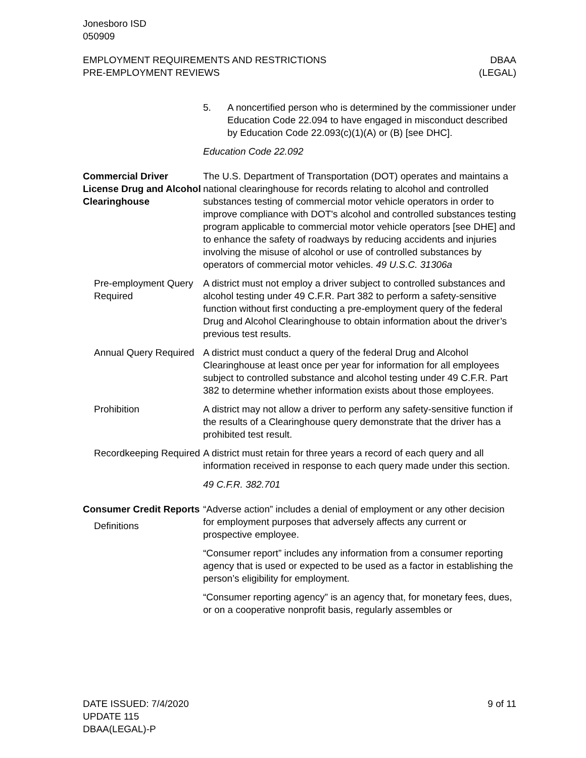Jonesboro ISD
050909
EMPLOYMENT REQUIREMENTS AND RESTRICTIONS
PRE-EMPLOYMENT REVIEWS
DBAA
(LEGAL)
5. A noncertified person who is determined by the commissioner under Education Code 22.094 to have engaged in misconduct described by Education Code 22.093(c)(1)(A) or (B) [see DHC].
Education Code 22.092
Commercial Driver License Drug and Alcohol Clearinghouse
The U.S. Department of Transportation (DOT) operates and maintains a national clearinghouse for records relating to alcohol and controlled substances testing of commercial motor vehicle operators in order to improve compliance with DOT's alcohol and controlled substances testing program applicable to commercial motor vehicle operators [see DHE] and to enhance the safety of roadways by reducing accidents and injuries involving the misuse of alcohol or use of controlled substances by operators of commercial motor vehicles. 49 U.S.C. 31306a
Pre-employment Query Required
A district must not employ a driver subject to controlled substances and alcohol testing under 49 C.F.R. Part 382 to perform a safety-sensitive function without first conducting a pre-employment query of the federal Drug and Alcohol Clearinghouse to obtain information about the driver’s previous test results.
Annual Query Required
A district must conduct a query of the federal Drug and Alcohol Clearinghouse at least once per year for information for all employees subject to controlled substance and alcohol testing under 49 C.F.R. Part 382 to determine whether information exists about those employees.
Prohibition A district may not allow a driver to perform any safety-sensitive function if the results of a Clearinghouse query demonstrate that the driver has a prohibited test result.
Recordkeeping Required
A district must retain for three years a record of each query and all information received in response to each query made under this section.
49 C.F.R. 382.701
Consumer Credit Reports
Definitions
“Adverse action” includes a denial of employment or any other decision for employment purposes that adversely affects any current or prospective employee.
“Consumer report” includes any information from a consumer reporting agency that is used or expected to be used as a factor in establishing the person’s eligibility for employment.
“Consumer reporting agency” is an agency that, for monetary fees, dues, or on a cooperative nonprofit basis, regularly assembles or
DATE ISSUED: 7/4/2020
UPDATE 115
DBAA(LEGAL)-P
9 of 11